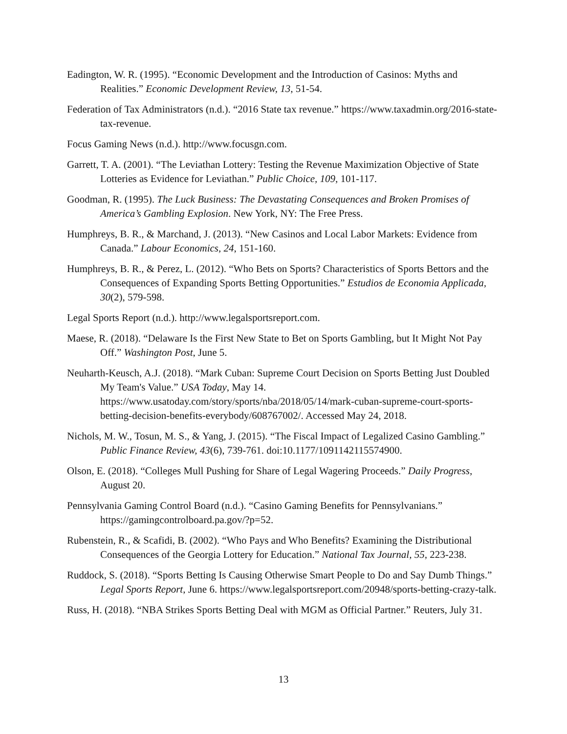Eadington, W. R. (1995). “Economic Development and the Introduction of Casinos: Myths and Realities.” Economic Development Review, 13, 51-54.
Federation of Tax Administrators (n.d.). “2016 State tax revenue.” https://www.taxadmin.org/2016-state-tax-revenue.
Focus Gaming News (n.d.). http://www.focusgn.com.
Garrett, T. A. (2001). “The Leviathan Lottery: Testing the Revenue Maximization Objective of State Lotteries as Evidence for Leviathan.” Public Choice, 109, 101-117.
Goodman, R. (1995). The Luck Business: The Devastating Consequences and Broken Promises of America’s Gambling Explosion. New York, NY: The Free Press.
Humphreys, B. R., & Marchand, J. (2013). “New Casinos and Local Labor Markets: Evidence from Canada.” Labour Economics, 24, 151-160.
Humphreys, B. R., & Perez, L. (2012). “Who Bets on Sports? Characteristics of Sports Bettors and the Consequences of Expanding Sports Betting Opportunities.” Estudios de Economia Applicada, 30(2), 579-598.
Legal Sports Report (n.d.). http://www.legalsportsreport.com.
Maese, R. (2018). “Delaware Is the First New State to Bet on Sports Gambling, but It Might Not Pay Off.” Washington Post, June 5.
Neuharth-Keusch, A.J. (2018). “Mark Cuban: Supreme Court Decision on Sports Betting Just Doubled My Team's Value.” USA Today, May 14. https://www.usatoday.com/story/sports/nba/2018/05/14/mark-cuban-supreme-court-sports-betting-decision-benefits-everybody/608767002/. Accessed May 24, 2018.
Nichols, M. W., Tosun, M. S., & Yang, J. (2015). “The Fiscal Impact of Legalized Casino Gambling.” Public Finance Review, 43(6), 739-761. doi:10.1177/1091142115574900.
Olson, E. (2018). “Colleges Mull Pushing for Share of Legal Wagering Proceeds.” Daily Progress, August 20.
Pennsylvania Gaming Control Board (n.d.). “Casino Gaming Benefits for Pennsylvanians.” https://gamingcontrolboard.pa.gov/?p=52.
Rubenstein, R., & Scafidi, B. (2002). “Who Pays and Who Benefits? Examining the Distributional Consequences of the Georgia Lottery for Education.” National Tax Journal, 55, 223-238.
Ruddock, S. (2018). “Sports Betting Is Causing Otherwise Smart People to Do and Say Dumb Things.” Legal Sports Report, June 6. https://www.legalsportsreport.com/20948/sports-betting-crazy-talk.
Russ, H. (2018). “NBA Strikes Sports Betting Deal with MGM as Official Partner.” Reuters, July 31.
13